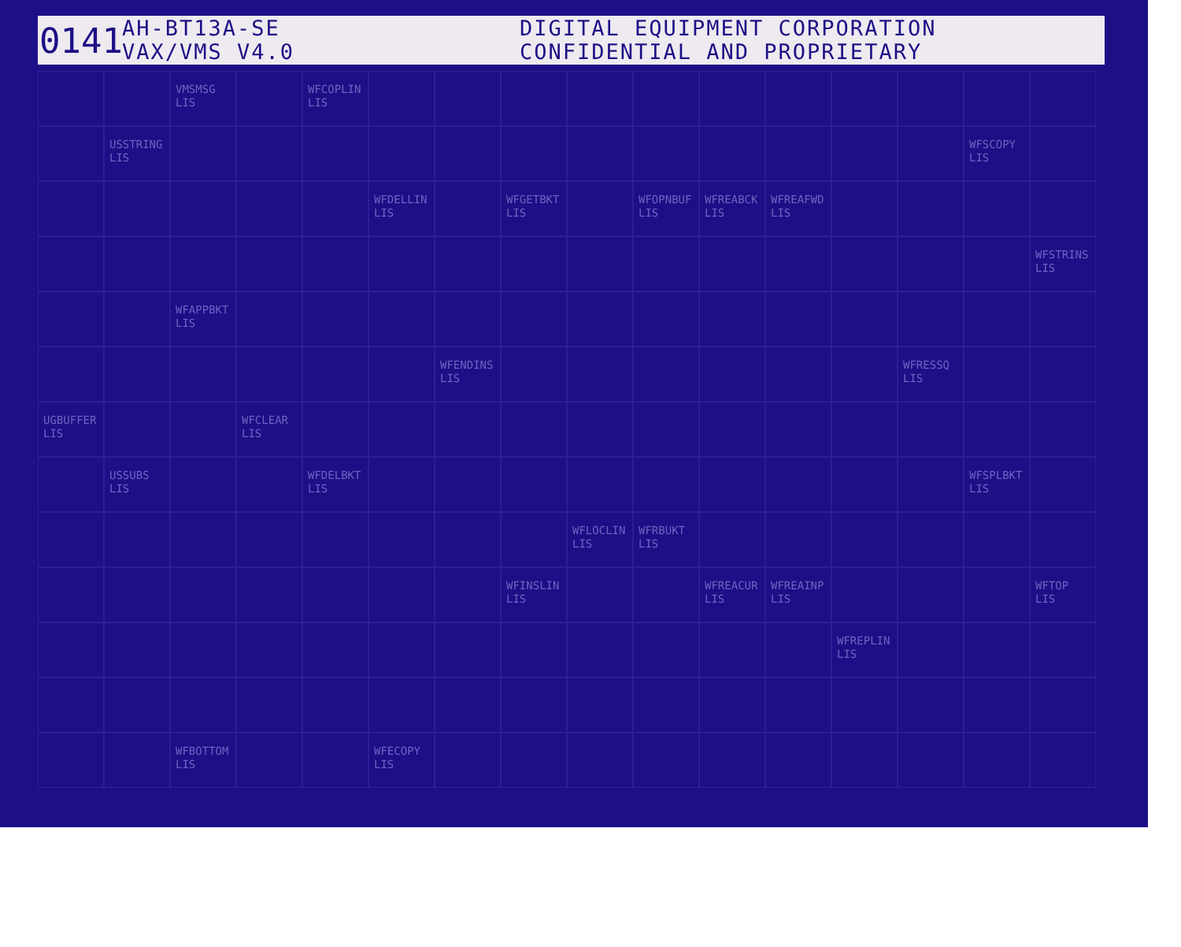0141
AH-BT13A-SE
VAX/VMS V4.0
DIGITAL EQUIPMENT CORPORATION
CONFIDENTIAL AND PROPRIETARY
VMSMSG
LIS
WFCOPLIN
LIS
USSTRING
LIS
WFSCOPY
LIS
WFDELLIN
LIS
WFGETBKT
LIS
WFOPNBUF
LIS
WFREABCK
LIS
WFREAFWD
LIS
WFSTRINS
LIS
WFAPPBKT
LIS
WFENDINS
LIS
WFRESSQ
LIS
UGBUFFER
LIS
WFCLEAR
LIS
USSUBS
LIS
WFDELBKT
LIS
WFSPLBKT
LIS
WFLOCLIN
LIS
WFRBUKT
LIS
WFINSLIN
LIS
WFREACUR
LIS
WFREAINP
LIS
WFTOP
LIS
WFREPLIN
LIS
WFBOTTOM
LIS
WFECOPY
LIS